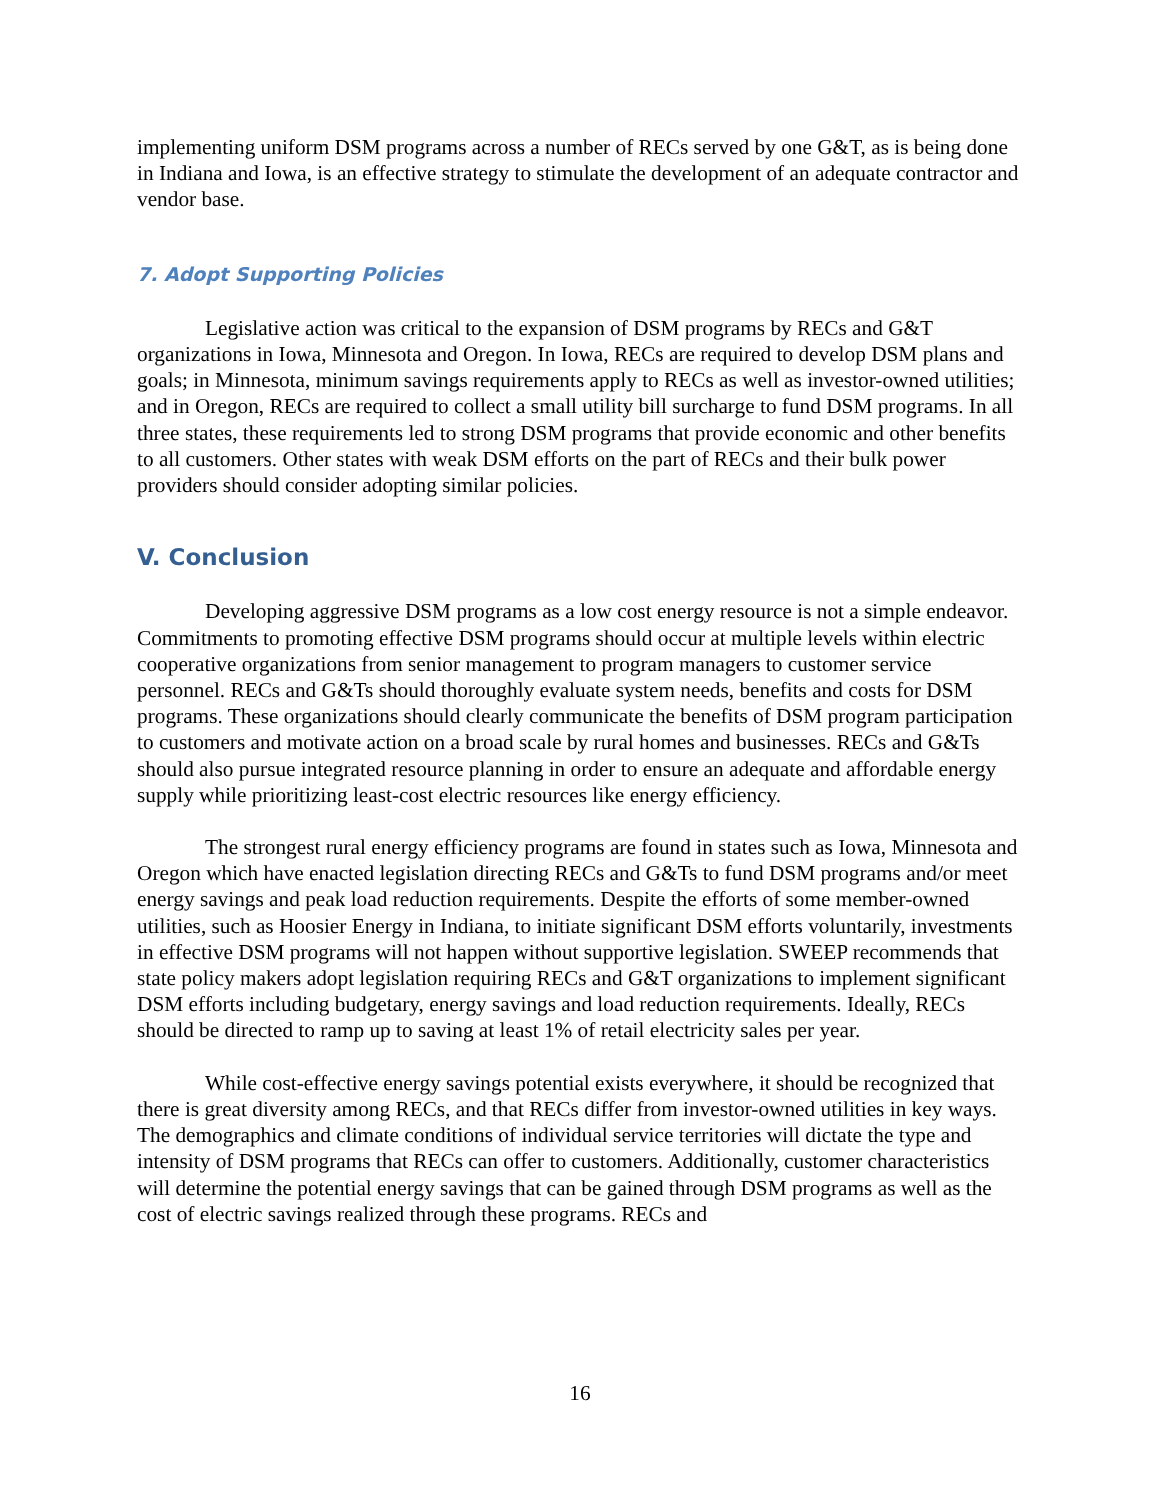implementing uniform DSM programs across a number of RECs served by one G&T, as is being done in Indiana and Iowa, is an effective strategy to stimulate the development of an adequate contractor and vendor base.
7. Adopt Supporting Policies
Legislative action was critical to the expansion of DSM programs by RECs and G&T organizations in Iowa, Minnesota and Oregon. In Iowa, RECs are required to develop DSM plans and goals; in Minnesota, minimum savings requirements apply to RECs as well as investor-owned utilities; and in Oregon, RECs are required to collect a small utility bill surcharge to fund DSM programs. In all three states, these requirements led to strong DSM programs that provide economic and other benefits to all customers. Other states with weak DSM efforts on the part of RECs and their bulk power providers should consider adopting similar policies.
V. Conclusion
Developing aggressive DSM programs as a low cost energy resource is not a simple endeavor. Commitments to promoting effective DSM programs should occur at multiple levels within electric cooperative organizations from senior management to program managers to customer service personnel. RECs and G&Ts should thoroughly evaluate system needs, benefits and costs for DSM programs. These organizations should clearly communicate the benefits of DSM program participation to customers and motivate action on a broad scale by rural homes and businesses. RECs and G&Ts should also pursue integrated resource planning in order to ensure an adequate and affordable energy supply while prioritizing least-cost electric resources like energy efficiency.
The strongest rural energy efficiency programs are found in states such as Iowa, Minnesota and Oregon which have enacted legislation directing RECs and G&Ts to fund DSM programs and/or meet energy savings and peak load reduction requirements. Despite the efforts of some member-owned utilities, such as Hoosier Energy in Indiana, to initiate significant DSM efforts voluntarily, investments in effective DSM programs will not happen without supportive legislation. SWEEP recommends that state policy makers adopt legislation requiring RECs and G&T organizations to implement significant DSM efforts including budgetary, energy savings and load reduction requirements. Ideally, RECs should be directed to ramp up to saving at least 1% of retail electricity sales per year.
While cost-effective energy savings potential exists everywhere, it should be recognized that there is great diversity among RECs, and that RECs differ from investor-owned utilities in key ways. The demographics and climate conditions of individual service territories will dictate the type and intensity of DSM programs that RECs can offer to customers. Additionally, customer characteristics will determine the potential energy savings that can be gained through DSM programs as well as the cost of electric savings realized through these programs. RECs and
16